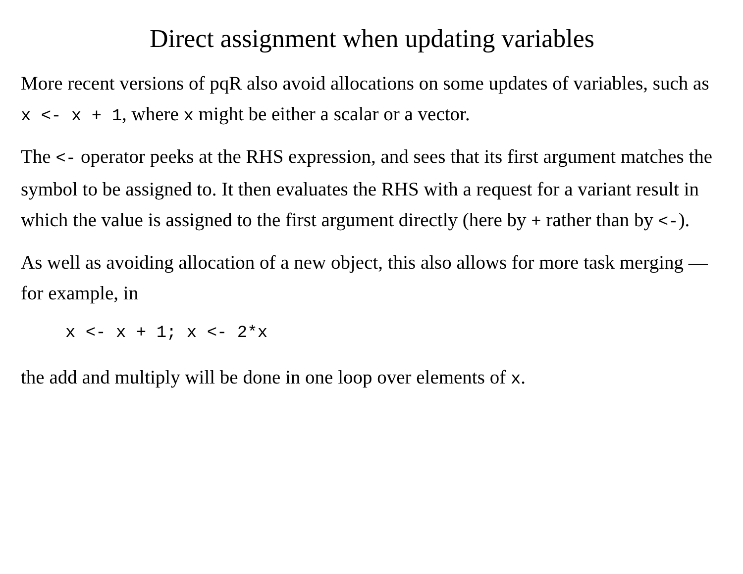Direct assignment when updating variables
More recent versions of pqR also avoid allocations on some updates of variables, such as x <- x + 1, where x might be either a scalar or a vector.
The <- operator peeks at the RHS expression, and sees that its first argument matches the symbol to be assigned to. It then evaluates the RHS with a request for a variant result in which the value is assigned to the first argument directly (here by + rather than by <-).
As well as avoiding allocation of a new object, this also allows for more task merging — for example, in
x <- x + 1; x <- 2*x
the add and multiply will be done in one loop over elements of x.